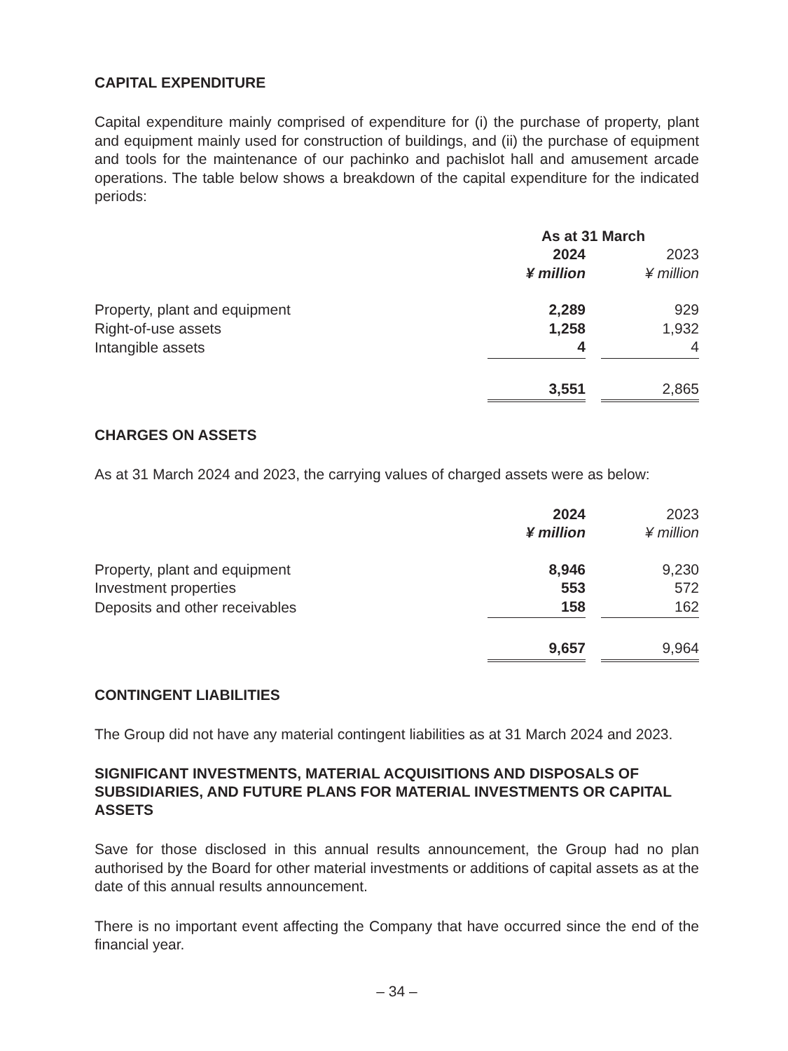CAPITAL EXPENDITURE
Capital expenditure mainly comprised of expenditure for (i) the purchase of property, plant and equipment mainly used for construction of buildings, and (ii) the purchase of equipment and tools for the maintenance of our pachinko and pachislot hall and amusement arcade operations. The table below shows a breakdown of the capital expenditure for the indicated periods:
| | As at 31 March | | |
| --- | --- | --- | --- |
| | 2024 | | 2023 |
| | ¥ million | | ¥ million |
| Property, plant and equipment | 2,289 | | 929 |
| Right-of-use assets | 1,258 | | 1,932 |
| Intangible assets | 4 | | 4 |
| | 3,551 | | 2,865 |
CHARGES ON ASSETS
As at 31 March 2024 and 2023, the carrying values of charged assets were as below:
| | 2024 | | 2023 |
| --- | --- | --- | --- |
| | ¥ million | | ¥ million |
| Property, plant and equipment | 8,946 | | 9,230 |
| Investment properties | 553 | | 572 |
| Deposits and other receivables | 158 | | 162 |
| | 9,657 | | 9,964 |
CONTINGENT LIABILITIES
The Group did not have any material contingent liabilities as at 31 March 2024 and 2023.
SIGNIFICANT INVESTMENTS, MATERIAL ACQUISITIONS AND DISPOSALS OF SUBSIDIARIES, AND FUTURE PLANS FOR MATERIAL INVESTMENTS OR CAPITAL ASSETS
Save for those disclosed in this annual results announcement, the Group had no plan authorised by the Board for other material investments or additions of capital assets as at the date of this annual results announcement.
There is no important event affecting the Company that have occurred since the end of the financial year.
– 34 –